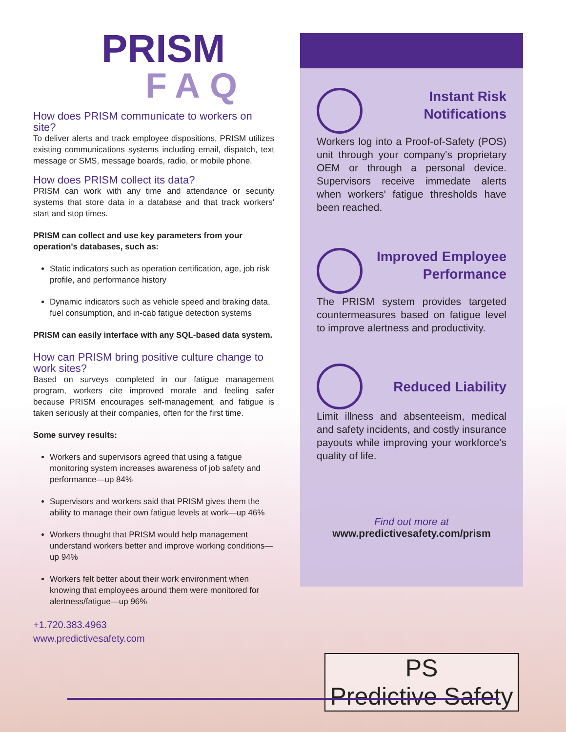PRISM
FAQ
How does PRISM communicate to workers on site?
To deliver alerts and track employee dispositions, PRISM utilizes existing communications systems including email, dispatch, text message or SMS, message boards, radio, or mobile phone.
How does PRISM collect its data?
PRISM can work with any time and attendance or security systems that store data in a database and that track workers' start and stop times.
PRISM can collect and use key parameters from your operation's databases, such as:
Static indicators such as operation certification, age, job risk profile, and performance history
Dynamic indicators such as vehicle speed and braking data, fuel consumption, and in-cab fatigue detection systems
PRISM can easily interface with any SQL-based data system.
How can PRISM bring positive culture change to work sites?
Based on surveys completed in our fatigue management program, workers cite improved morale and feeling safer because PRISM encourages self-management, and fatigue is taken seriously at their companies, often for the first time.
Some survey results:
Workers and supervisors agreed that using a fatigue monitoring system increases awareness of job safety and performance—up 84%
Supervisors and workers said that PRISM gives them the ability to manage their own fatigue levels at work—up 46%
Workers thought that PRISM would help management understand workers better and improve working conditions—up 94%
Workers felt better about their work environment when knowing that employees around them were monitored for alertness/fatigue—up 96%
+1.720.383.4963
www.predictivesafety.com
Instant Risk
Notifications
Workers log into a Proof-of-Safety (POS) unit through your company's proprietary OEM or through a personal device. Supervisors receive immedate alerts when workers' fatigue thresholds have been reached.
Improved Employee
Performance
The PRISM system provides targeted countermeasures based on fatigue level to improve alertness and productivity.
Reduced Liability
Limit illness and absenteeism, medical and safety incidents, and costly insurance payouts while improving your workforce's quality of life.
Find out more at
www.predictivesafety.com/prism
PS
Predictive Safety